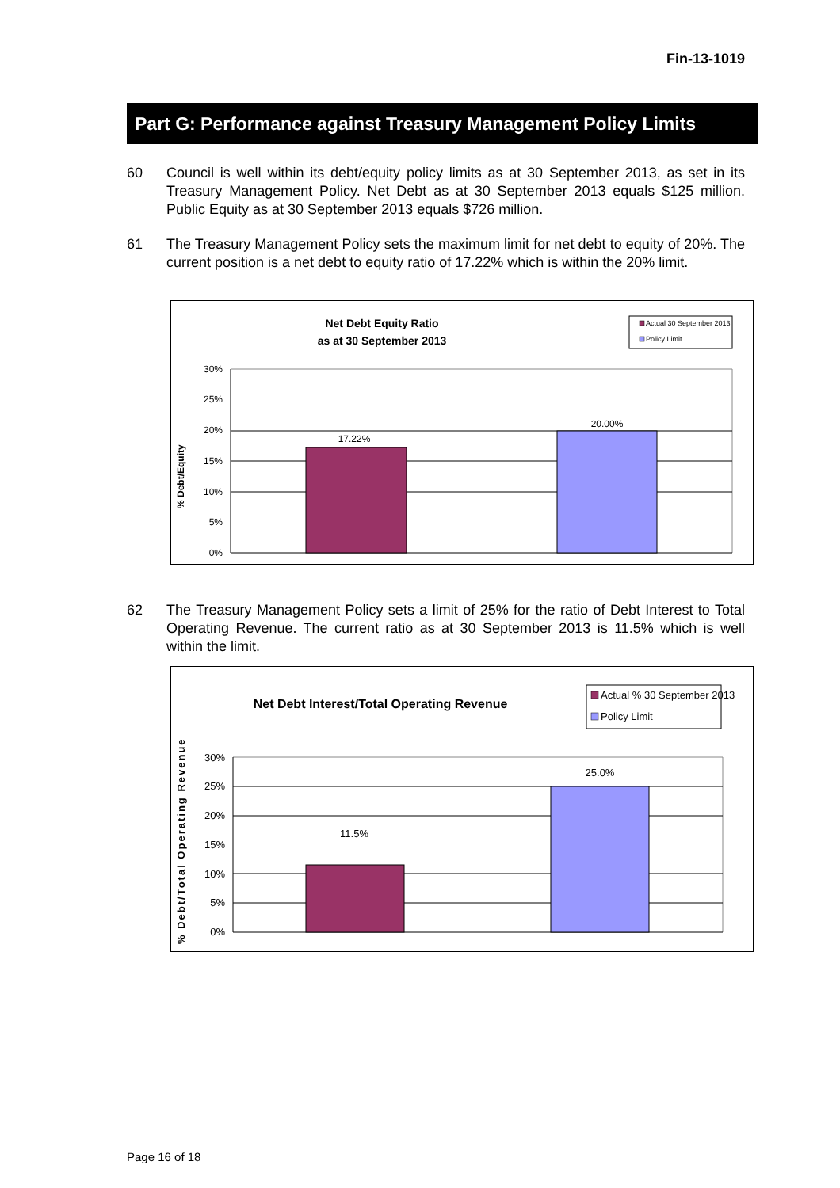Fin-13-1019
Part G: Performance against Treasury Management Policy Limits
60 Council is well within its debt/equity policy limits as at 30 September 2013, as set in its Treasury Management Policy. Net Debt as at 30 September 2013 equals $125 million. Public Equity as at 30 September 2013 equals $726 million.
61 The Treasury Management Policy sets the maximum limit for net debt to equity of 20%. The current position is a net debt to equity ratio of 17.22% which is within the 20% limit.
Net Debt Equity Ratio
as at 30 September 2013
Actual 30 September 2013
Policy Limit
17.22%
20.00%
30%
25%
20%
15%
10%
5%
0%
% Debt/Equity
62 The Treasury Management Policy sets a limit of 25% for the ratio of Debt Interest to Total Operating Revenue. The current ratio as at 30 September 2013 is 11.5% which is well within the limit.
Net Debt Interest/Total Operating Revenue
Actual % 30 September 2013
Policy Limit
11.5%
25.0%
30%
25%
20%
15%
10%
5%
0%
% Debt/Total Operating Revenue
Page 16 of 18